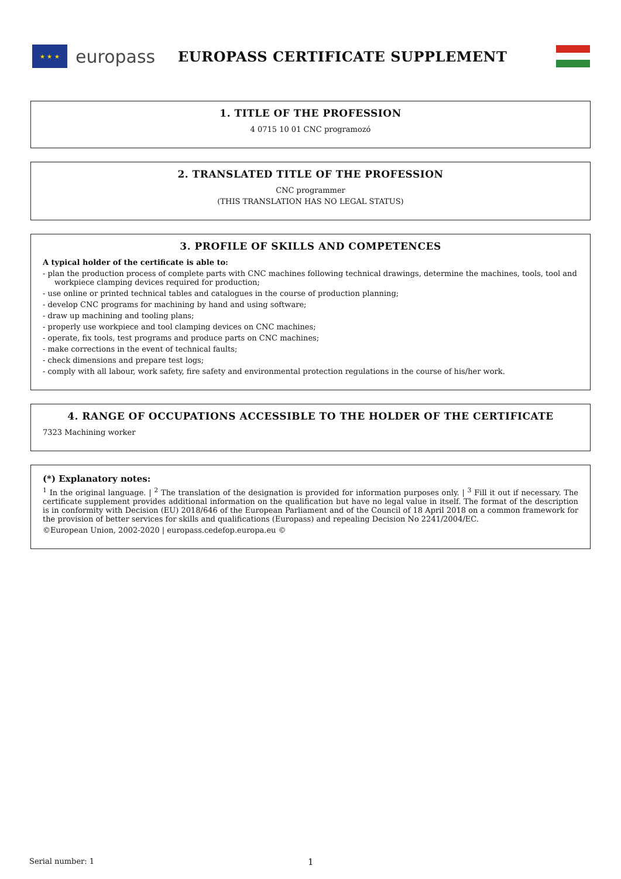★ ★ ★
europass
EUROPASS CERTIFICATE SUPPLEMENT
1. TITLE OF THE PROFESSION
4 0715 10 01 CNC programozó
2. TRANSLATED TITLE OF THE PROFESSION
CNC programmer
(THIS TRANSLATION HAS NO LEGAL STATUS)
3. PROFILE OF SKILLS AND COMPETENCES
A typical holder of the certificate is able to:
- plan the production process of complete parts with CNC machines following technical drawings, determine the machines, tools, tool and workpiece clamping devices required for production;
- use online or printed technical tables and catalogues in the course of production planning;
- develop CNC programs for machining by hand and using software;
- draw up machining and tooling plans;
- properly use workpiece and tool clamping devices on CNC machines;
- operate, fix tools, test programs and produce parts on CNC machines;
- make corrections in the event of technical faults;
- check dimensions and prepare test logs;
- comply with all labour, work safety, fire safety and environmental protection regulations in the course of his/her work.
4. RANGE OF OCCUPATIONS ACCESSIBLE TO THE HOLDER OF THE CERTIFICATE
7323 Machining worker
(*) Explanatory notes:
<sup>1</sup> In the original language. | <sup>2</sup> The translation of the designation is provided for information purposes only. | <sup>3</sup> Fill it out if necessary. The certificate supplement provides additional information on the qualification but have no legal value in itself. The format of the description is in conformity with Decision (EU) 2018/646 of the European Parliament and of the Council of 18 April 2018 on a common framework for the provision of better services for skills and qualifications (Europass) and repealing Decision No 2241/2004/EC.
©European Union, 2002-2020 | europass.cedefop.europa.eu ©
Serial number: 1 1